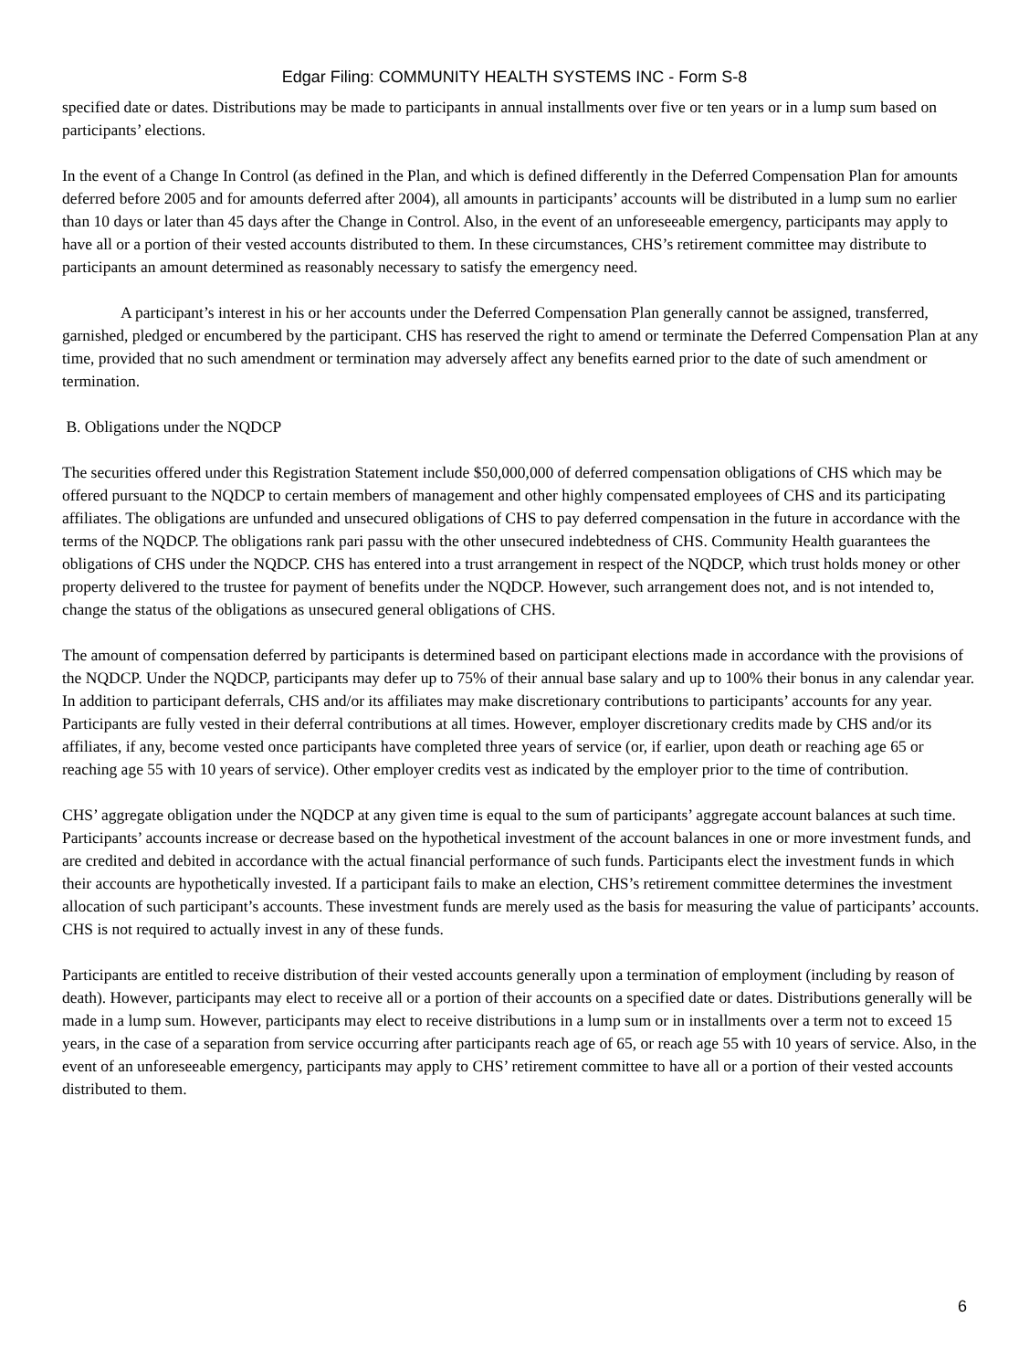Edgar Filing: COMMUNITY HEALTH SYSTEMS INC - Form S-8
specified date or dates. Distributions may be made to participants in annual installments over five or ten years or in a lump sum based on participants’ elections.
In the event of a Change In Control (as defined in the Plan, and which is defined differently in the Deferred Compensation Plan for amounts deferred before 2005 and for amounts deferred after 2004), all amounts in participants’ accounts will be distributed in a lump sum no earlier than 10 days or later than 45 days after the Change in Control. Also, in the event of an unforeseeable emergency, participants may apply to have all or a portion of their vested accounts distributed to them. In these circumstances, CHS’s retirement committee may distribute to participants an amount determined as reasonably necessary to satisfy the emergency need.
A participant’s interest in his or her accounts under the Deferred Compensation Plan generally cannot be assigned, transferred, garnished, pledged or encumbered by the participant. CHS has reserved the right to amend or terminate the Deferred Compensation Plan at any time, provided that no such amendment or termination may adversely affect any benefits earned prior to the date of such amendment or termination.
B. Obligations under the NQDCP
The securities offered under this Registration Statement include $50,000,000 of deferred compensation obligations of CHS which may be offered pursuant to the NQDCP to certain members of management and other highly compensated employees of CHS and its participating affiliates. The obligations are unfunded and unsecured obligations of CHS to pay deferred compensation in the future in accordance with the terms of the NQDCP. The obligations rank pari passu with the other unsecured indebtedness of CHS. Community Health guarantees the obligations of CHS under the NQDCP. CHS has entered into a trust arrangement in respect of the NQDCP, which trust holds money or other property delivered to the trustee for payment of benefits under the NQDCP. However, such arrangement does not, and is not intended to, change the status of the obligations as unsecured general obligations of CHS.
The amount of compensation deferred by participants is determined based on participant elections made in accordance with the provisions of the NQDCP. Under the NQDCP, participants may defer up to 75% of their annual base salary and up to 100% their bonus in any calendar year. In addition to participant deferrals, CHS and/or its affiliates may make discretionary contributions to participants’ accounts for any year. Participants are fully vested in their deferral contributions at all times. However, employer discretionary credits made by CHS and/or its affiliates, if any, become vested once participants have completed three years of service (or, if earlier, upon death or reaching age 65 or reaching age 55 with 10 years of service). Other employer credits vest as indicated by the employer prior to the time of contribution.
CHS’ aggregate obligation under the NQDCP at any given time is equal to the sum of participants’ aggregate account balances at such time. Participants’ accounts increase or decrease based on the hypothetical investment of the account balances in one or more investment funds, and are credited and debited in accordance with the actual financial performance of such funds. Participants elect the investment funds in which their accounts are hypothetically invested. If a participant fails to make an election, CHS’s retirement committee determines the investment allocation of such participant’s accounts. These investment funds are merely used as the basis for measuring the value of participants’ accounts. CHS is not required to actually invest in any of these funds.
Participants are entitled to receive distribution of their vested accounts generally upon a termination of employment (including by reason of death). However, participants may elect to receive all or a portion of their accounts on a specified date or dates. Distributions generally will be made in a lump sum. However, participants may elect to receive distributions in a lump sum or in installments over a term not to exceed 15 years, in the case of a separation from service occurring after participants reach age of 65, or reach age 55 with 10 years of service. Also, in the event of an unforeseeable emergency, participants may apply to CHS’ retirement committee to have all or a portion of their vested accounts distributed to them.
6